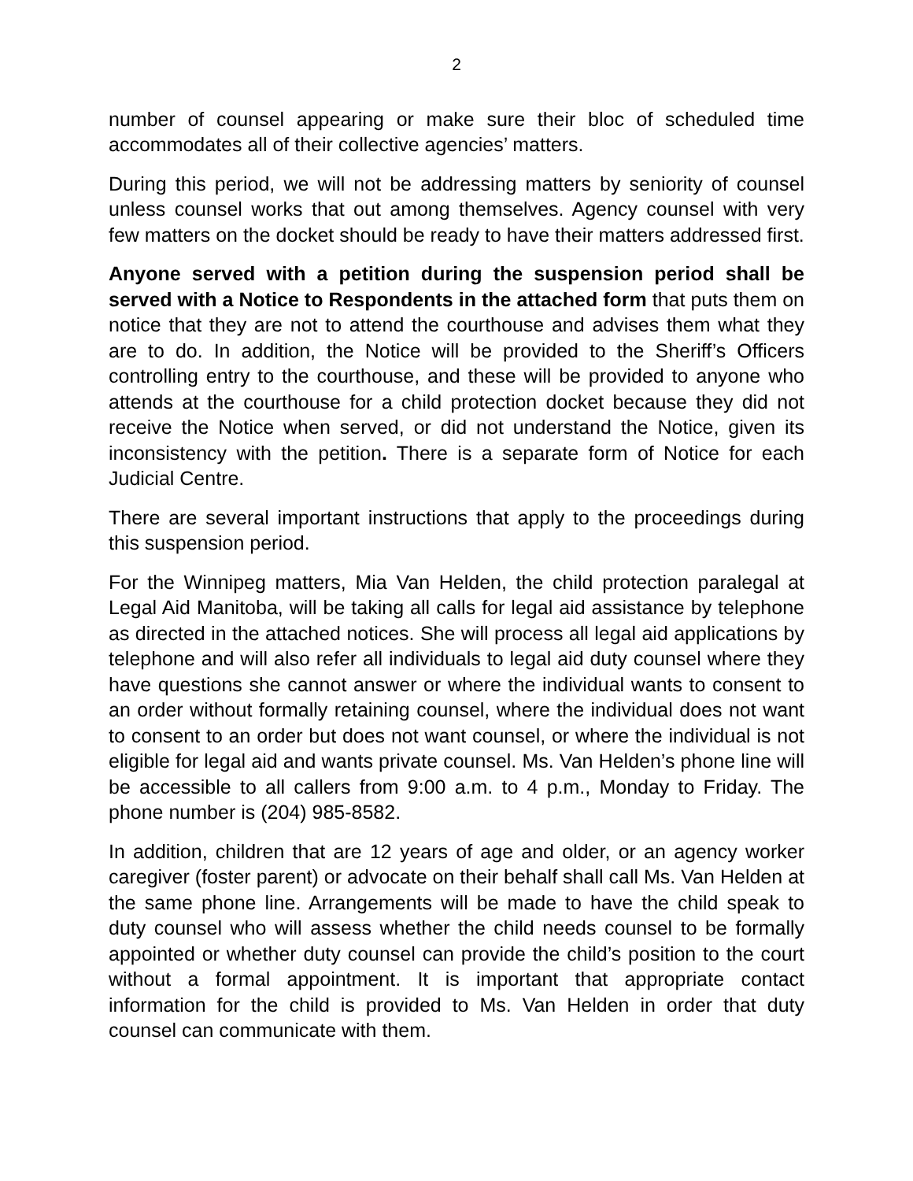2
number of counsel appearing or make sure their bloc of scheduled time accommodates all of their collective agencies’ matters.
During this period, we will not be addressing matters by seniority of counsel unless counsel works that out among themselves. Agency counsel with very few matters on the docket should be ready to have their matters addressed first.
Anyone served with a petition during the suspension period shall be served with a Notice to Respondents in the attached form that puts them on notice that they are not to attend the courthouse and advises them what they are to do. In addition, the Notice will be provided to the Sheriff’s Officers controlling entry to the courthouse, and these will be provided to anyone who attends at the courthouse for a child protection docket because they did not receive the Notice when served, or did not understand the Notice, given its inconsistency with the petition. There is a separate form of Notice for each Judicial Centre.
There are several important instructions that apply to the proceedings during this suspension period.
For the Winnipeg matters, Mia Van Helden, the child protection paralegal at Legal Aid Manitoba, will be taking all calls for legal aid assistance by telephone as directed in the attached notices. She will process all legal aid applications by telephone and will also refer all individuals to legal aid duty counsel where they have questions she cannot answer or where the individual wants to consent to an order without formally retaining counsel, where the individual does not want to consent to an order but does not want counsel, or where the individual is not eligible for legal aid and wants private counsel. Ms. Van Helden’s phone line will be accessible to all callers from 9:00 a.m. to 4 p.m., Monday to Friday. The phone number is (204) 985-8582.
In addition, children that are 12 years of age and older, or an agency worker caregiver (foster parent) or advocate on their behalf shall call Ms. Van Helden at the same phone line. Arrangements will be made to have the child speak to duty counsel who will assess whether the child needs counsel to be formally appointed or whether duty counsel can provide the child’s position to the court without a formal appointment. It is important that appropriate contact information for the child is provided to Ms. Van Helden in order that duty counsel can communicate with them.